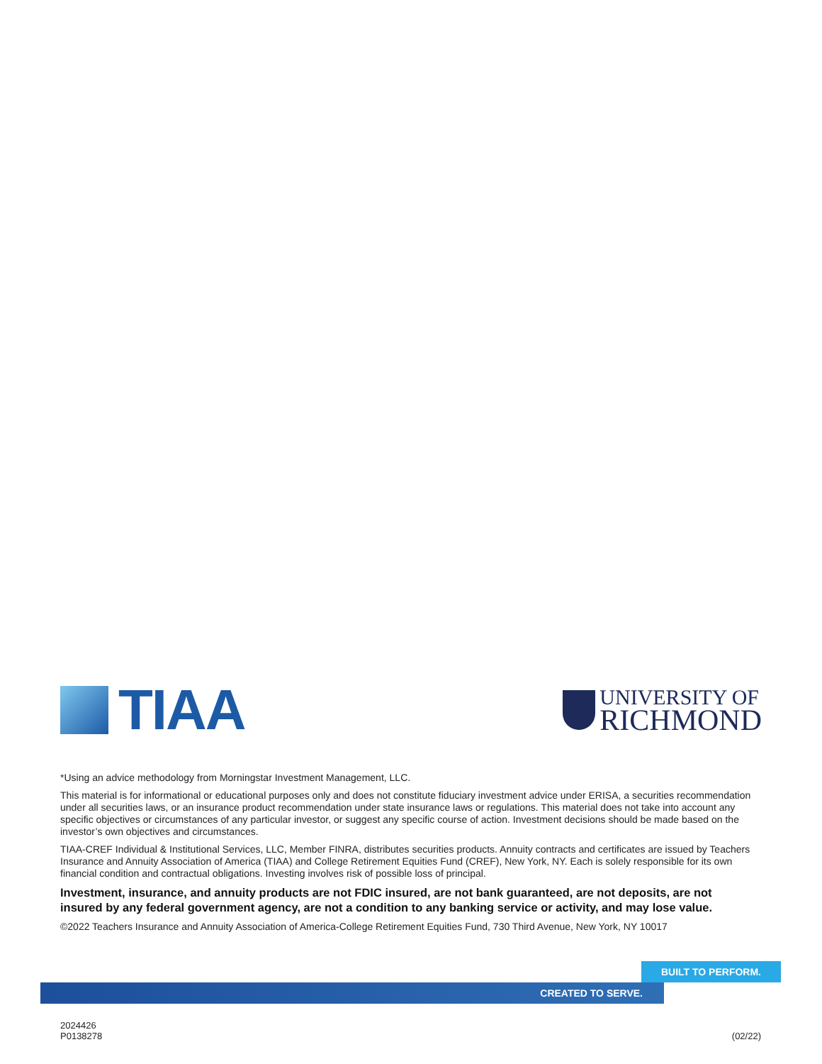TIAA
UNIVERSITY OF
RICHMOND
*Using an advice methodology from Morningstar Investment Management, LLC.
This material is for informational or educational purposes only and does not constitute fiduciary investment advice under ERISA, a securities recommendation under all securities laws, or an insurance product recommendation under state insurance laws or regulations. This material does not take into account any specific objectives or circumstances of any particular investor, or suggest any specific course of action. Investment decisions should be made based on the investor’s own objectives and circumstances.
TIAA-CREF Individual & Institutional Services, LLC, Member FINRA, distributes securities products. Annuity contracts and certificates are issued by Teachers Insurance and Annuity Association of America (TIAA) and College Retirement Equities Fund (CREF), New York, NY. Each is solely responsible for its own financial condition and contractual obligations. Investing involves risk of possible loss of principal.
Investment, insurance, and annuity products are not FDIC insured, are not bank guaranteed, are not deposits, are not insured by any federal government agency, are not a condition to any banking service or activity, and may lose value.
©2022 Teachers Insurance and Annuity Association of America-College Retirement Equities Fund, 730 Third Avenue, New York, NY 10017
BUILT TO PERFORM.
CREATED TO SERVE.
2024426
P0138278
(02/22)